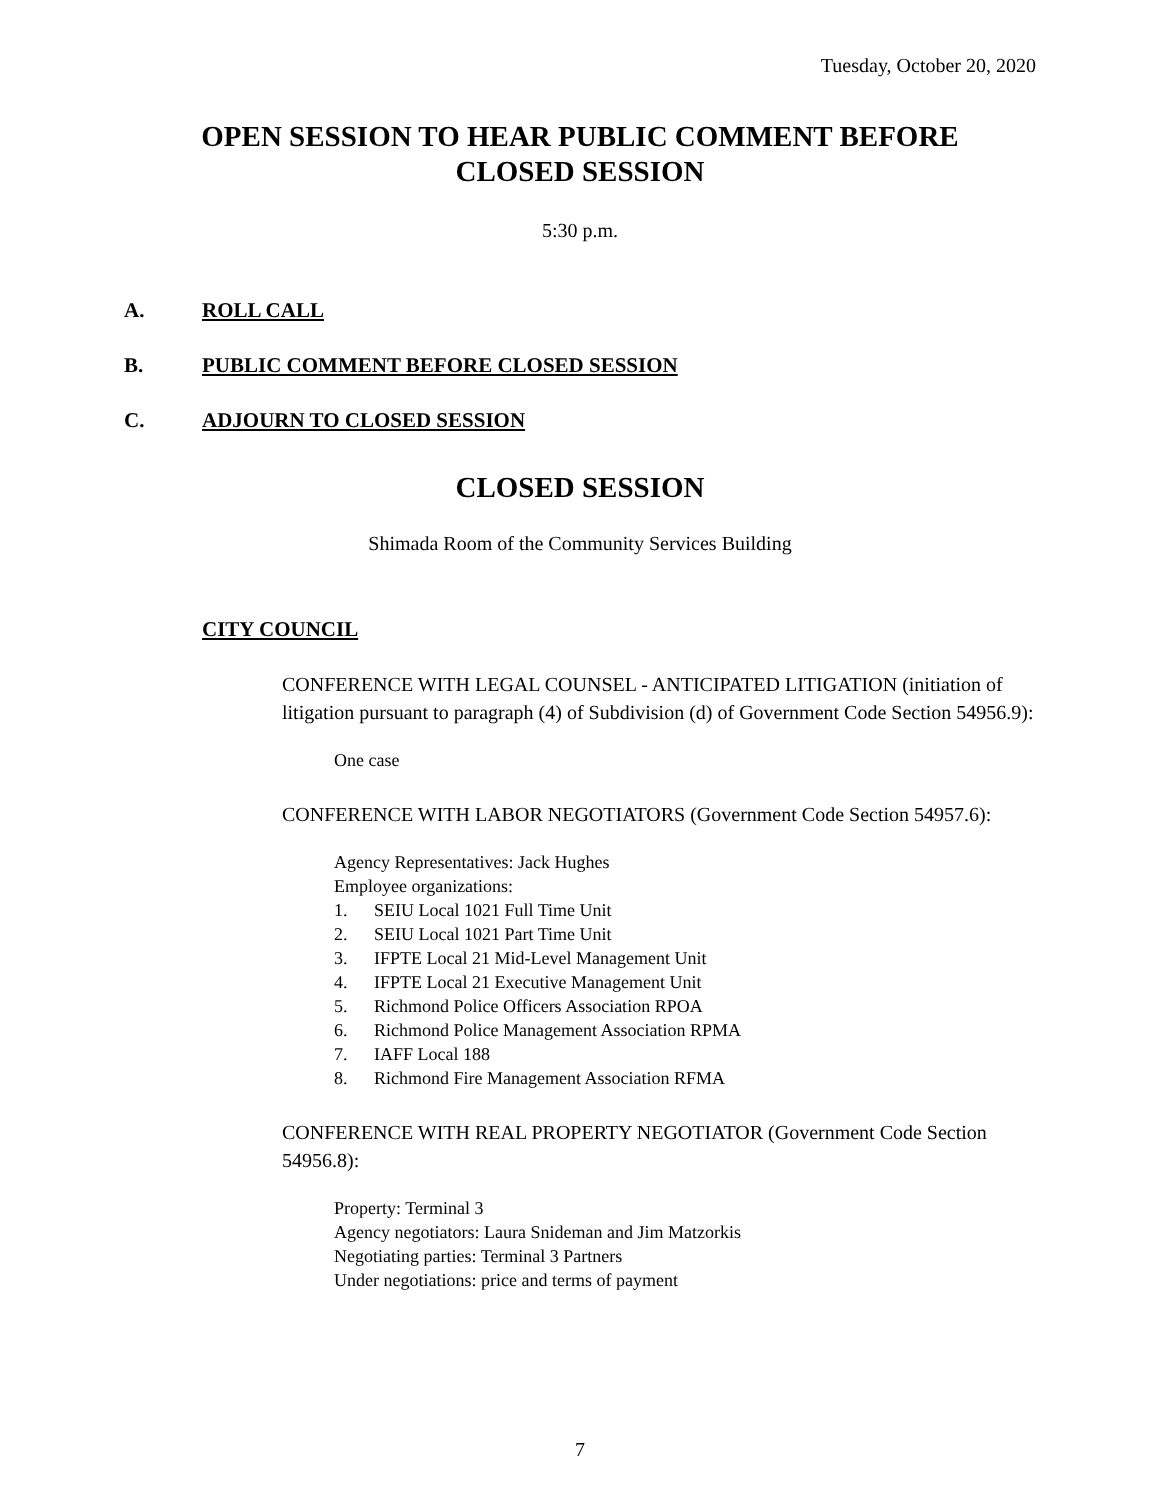Tuesday, October 20, 2020
OPEN SESSION TO HEAR PUBLIC COMMENT BEFORE
CLOSED SESSION
5:30 p.m.
A. ROLL CALL
B. PUBLIC COMMENT BEFORE CLOSED SESSION
C. ADJOURN TO CLOSED SESSION
CLOSED SESSION
Shimada Room of the Community Services Building
CITY COUNCIL
CONFERENCE WITH LEGAL COUNSEL - ANTICIPATED LITIGATION (initiation of litigation pursuant to paragraph (4) of Subdivision (d) of Government Code Section 54956.9):
One case
CONFERENCE WITH LABOR NEGOTIATORS (Government Code Section 54957.6):
Agency Representatives: Jack Hughes
Employee organizations:
1. SEIU Local 1021 Full Time Unit
2. SEIU Local 1021 Part Time Unit
3. IFPTE Local 21 Mid-Level Management Unit
4. IFPTE Local 21 Executive Management Unit
5. Richmond Police Officers Association RPOA
6. Richmond Police Management Association RPMA
7. IAFF Local 188
8. Richmond Fire Management Association RFMA
CONFERENCE WITH REAL PROPERTY NEGOTIATOR (Government Code Section 54956.8):
Property: Terminal 3
Agency negotiators: Laura Snideman and Jim Matzorkis
Negotiating parties: Terminal 3 Partners
Under negotiations: price and terms of payment
7